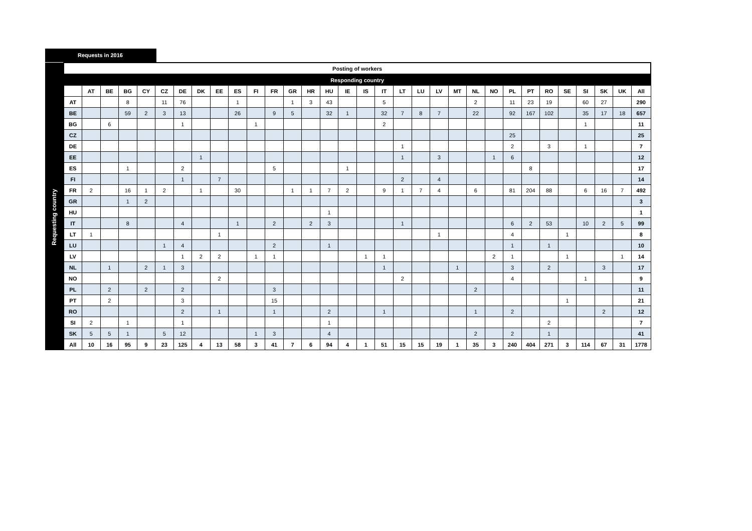Requests in 2016
| | Posting of workers | | | | | | | | | | | | | | | | | | | | | | | | | | | | | | | |
| | Responding country | | | | | | | | | | | | | | | | | | | | | | | | | | | | | | | |
| Requesting country | | AT | BE | BG | CY | CZ | DE | DK | EE | ES | FI | FR | GR | HR | HU | IE | IS | IT | LT | LU | LV | MT | NL | NO | PL | PT | RO | SE | SI | SK | UK | All |
| | AT | | | 8 | | 11 | 76 | | | 1 | | | 1 | 3 | 43 | | | 5 | | | | | 2 | | 11 | 23 | 19 | | 60 | 27 | | 290 |
| | BE | | | 59 | 2 | 3 | 13 | | | 26 | | 9 | 5 | | 32 | 1 | | 32 | 7 | 8 | 7 | | 22 | | 92 | 167 | 102 | | 35 | 17 | 18 | 657 |
| | BG | | 6 | | | | 1 | | | | 1 | | | | | | | 2 | | | | | | | | | | | 1 | | | 11 |
| | CZ | | | | | | | | | | | | | | | | | | | | | | | | 25 | | | | | | | 25 |
| | DE | | | | | | | | | | | | | | | | | | 1 | | | | | | 2 | | 3 | | 1 | | | 7 |
| | EE | | | | | | | 1 | | | | | | | | | | | 1 | | 3 | | | 1 | 6 | | | | | | | 12 |
| | ES | | | 1 | | | 2 | | | | | 5 | | | | 1 | | | | | | | | | | 8 | | | | | | 17 |
| | FI | | | | | | 1 | | 7 | | | | | | | | | | 2 | | 4 | | | | | | | | | | | 14 |
| | FR | 2 | | 16 | 1 | 2 | | 1 | | 30 | | | 1 | 1 | 7 | 2 | | 9 | 1 | 7 | 4 | | 6 | | 81 | 204 | 88 | | 6 | 16 | 7 | 492 |
| | GR | | | 1 | 2 | | | | | | | | | | | | | | | | | | | | | | | | | | | 3 |
| | HU | | | | | | | | | | | | | | 1 | | | | | | | | | | | | | | | | | 1 |
| | IT | | | 8 | | | 4 | | | 1 | | 2 | | 2 | 3 | | | | 1 | | | | | | 6 | 2 | 53 | | 10 | 2 | 5 | 99 |
| | LT | 1 | | | | | | | 1 | | | | | | | | | | | | 1 | | | | 4 | | | 1 | | | | 8 |
| | LU | | | | | 1 | 4 | | | | | 2 | | | 1 | | | | | | | | | | 1 | | 1 | | | | | 10 |
| | LV | | | | | | 1 | 2 | 2 | | 1 | 1 | | | | | 1 | 1 | | | | | | 2 | 1 | | | 1 | | | 1 | 14 |
| | NL | | 1 | | 2 | 1 | 3 | | | | | | | | | | | 1 | | | | 1 | | | 3 | | 2 | | | 3 | | 17 |
| | NO | | | | | | | | 2 | | | | | | | | | | 2 | | | | | | 4 | | | | 1 | | | 9 |
| | PL | | 2 | | 2 | | 2 | | | | | 3 | | | | | | | | | | | 2 | | | | | | | | | 11 |
| | PT | | 2 | | | | 3 | | | | | 15 | | | | | | | | | | | | | | | | 1 | | | | 21 |
| | RO | | | | | | 2 | | 1 | | | 1 | | | 2 | | | 1 | | | | | 1 | | 2 | | | | | 2 | | 12 |
| | SI | 2 | | 1 | | | 1 | | | | | | | | 1 | | | | | | | | | | | | 2 | | | | | 7 |
| | SK | 5 | 5 | 1 | | 5 | 12 | | | | 1 | 3 | | | 4 | | | | | | | | 2 | | 2 | | 1 | | | | | 41 |
| | All | 10 | 16 | 95 | 9 | 23 | 125 | 4 | 13 | 58 | 3 | 41 | 7 | 6 | 94 | 4 | 1 | 51 | 15 | 15 | 19 | 1 | 35 | 3 | 240 | 404 | 271 | 3 | 114 | 67 | 31 | 1778 |